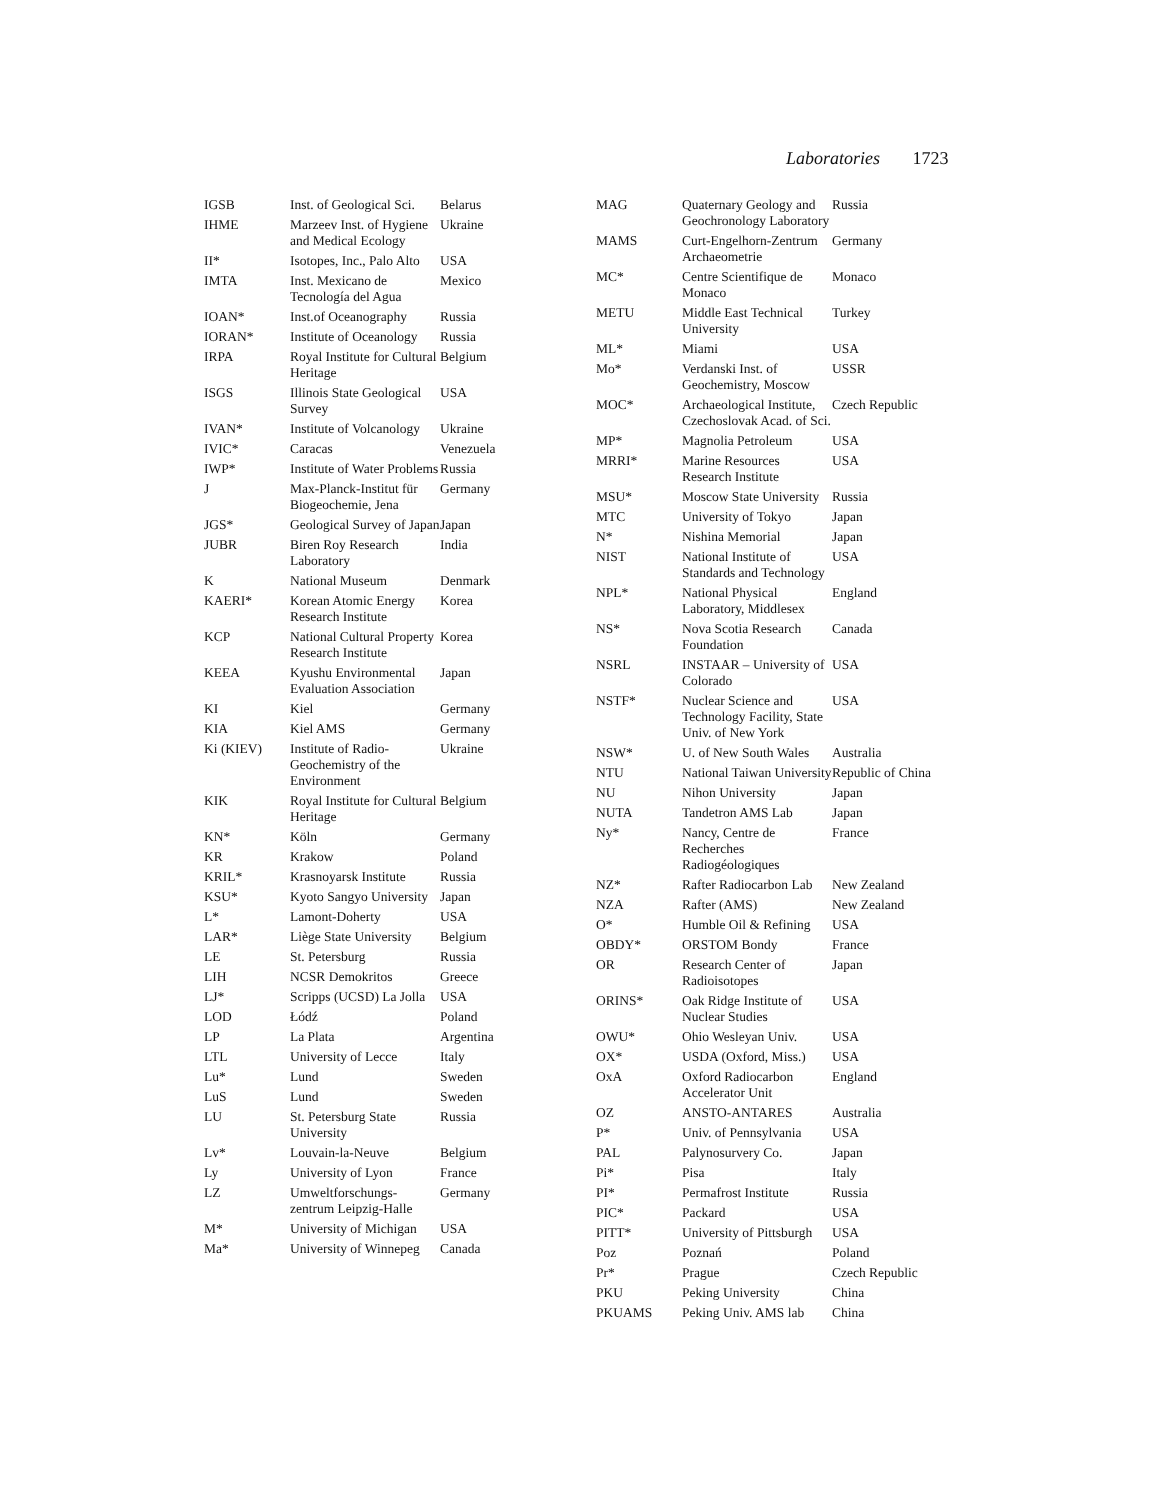Laboratories 1723
| IGSB | Inst. of Geological Sci. | Belarus |
| IHME | Marzeev Inst. of Hygiene and Medical Ecology | Ukraine |
| II* | Isotopes, Inc., Palo Alto | USA |
| IMTA | Inst. Mexicano de Tecnología del Agua | Mexico |
| IOAN* | Inst.of Oceanography | Russia |
| IORAN* | Institute of Oceanology | Russia |
| IRPA | Royal Institute for Cultural Heritage | Belgium |
| ISGS | Illinois State Geological Survey | USA |
| IVAN* | Institute of Volcanology | Ukraine |
| IVIC* | Caracas | Venezuela |
| IWP* | Institute of Water Problems | Russia |
| J | Max-Planck-Institut für Biogeochemie, Jena | Germany |
| JGS* | Geological Survey of Japan | Japan |
| JUBR | Biren Roy Research Laboratory | India |
| K | National Museum | Denmark |
| KAERI* | Korean Atomic Energy Research Institute | Korea |
| KCP | National Cultural Property Research Institute | Korea |
| KEEA | Kyushu Environmental Evaluation Association | Japan |
| KI | Kiel | Germany |
| KIA | Kiel AMS | Germany |
| Ki (KIEV) | Institute of Radio-Geochemistry of the Environment | Ukraine |
| KIK | Royal Institute for Cultural Heritage | Belgium |
| KN* | Köln | Germany |
| KR | Krakow | Poland |
| KRIL* | Krasnoyarsk Institute | Russia |
| KSU* | Kyoto Sangyo University | Japan |
| L* | Lamont-Doherty | USA |
| LAR* | Liège State University | Belgium |
| LE | St. Petersburg | Russia |
| LIH | NCSR Demokritos | Greece |
| LJ* | Scripps (UCSD) La Jolla | USA |
| LOD | Łódź | Poland |
| LP | La Plata | Argentina |
| LTL | University of Lecce | Italy |
| Lu* | Lund | Sweden |
| LuS | Lund | Sweden |
| LU | St. Petersburg State University | Russia |
| Lv* | Louvain-la-Neuve | Belgium |
| Ly | University of Lyon | France |
| LZ | Umweltforschungs-zentrum Leipzig-Halle | Germany |
| M* | University of Michigan | USA |
| Ma* | University of Winnepeg | Canada |
| MAG | Quaternary Geology and Geochronology Laboratory | Russia |
| MAMS | Curt-Engelhorn-Zentrum Archaeometrie | Germany |
| MC* | Centre Scientifique de Monaco | Monaco |
| METU | Middle East Technical University | Turkey |
| ML* | Miami | USA |
| Mo* | Verdanski Inst. of Geochemistry, Moscow | USSR |
| MOC* | Archaeological Institute, Czechoslovak Acad. of Sci. | Czech Republic |
| MP* | Magnolia Petroleum | USA |
| MRRI* | Marine Resources Research Institute | USA |
| MSU* | Moscow State University | Russia |
| MTC | University of Tokyo | Japan |
| N* | Nishina Memorial | Japan |
| NIST | National Institute of Standards and Technology | USA |
| NPL* | National Physical Laboratory, Middlesex | England |
| NS* | Nova Scotia Research Foundation | Canada |
| NSRL | INSTAAR – University of Colorado | USA |
| NSTF* | Nuclear Science and Technology Facility, State Univ. of New York | USA |
| NSW* | U. of New South Wales | Australia |
| NTU | National Taiwan University | Republic of China |
| NU | Nihon University | Japan |
| NUTA | Tandetron AMS Lab | Japan |
| Ny* | Nancy, Centre de Recherches Radiogéologiques | France |
| NZ* | Rafter Radiocarbon Lab | New Zealand |
| NZA | Rafter (AMS) | New Zealand |
| O* | Humble Oil & Refining | USA |
| OBDY* | ORSTOM Bondy | France |
| OR | Research Center of Radioisotopes | Japan |
| ORINS* | Oak Ridge Institute of Nuclear Studies | USA |
| OWU* | Ohio Wesleyan Univ. | USA |
| OX* | USDA (Oxford, Miss.) | USA |
| OxA | Oxford Radiocarbon Accelerator Unit | England |
| OZ | ANSTO-ANTARES | Australia |
| P* | Univ. of Pennsylvania | USA |
| PAL | Palynosurvery Co. | Japan |
| Pi* | Pisa | Italy |
| PI* | Permafrost Institute | Russia |
| PIC* | Packard | USA |
| PITT* | University of Pittsburgh | USA |
| Poz | Poznań | Poland |
| Pr* | Prague | Czech Republic |
| PKU | Peking University | China |
| PKUAMS | Peking Univ. AMS lab | China |